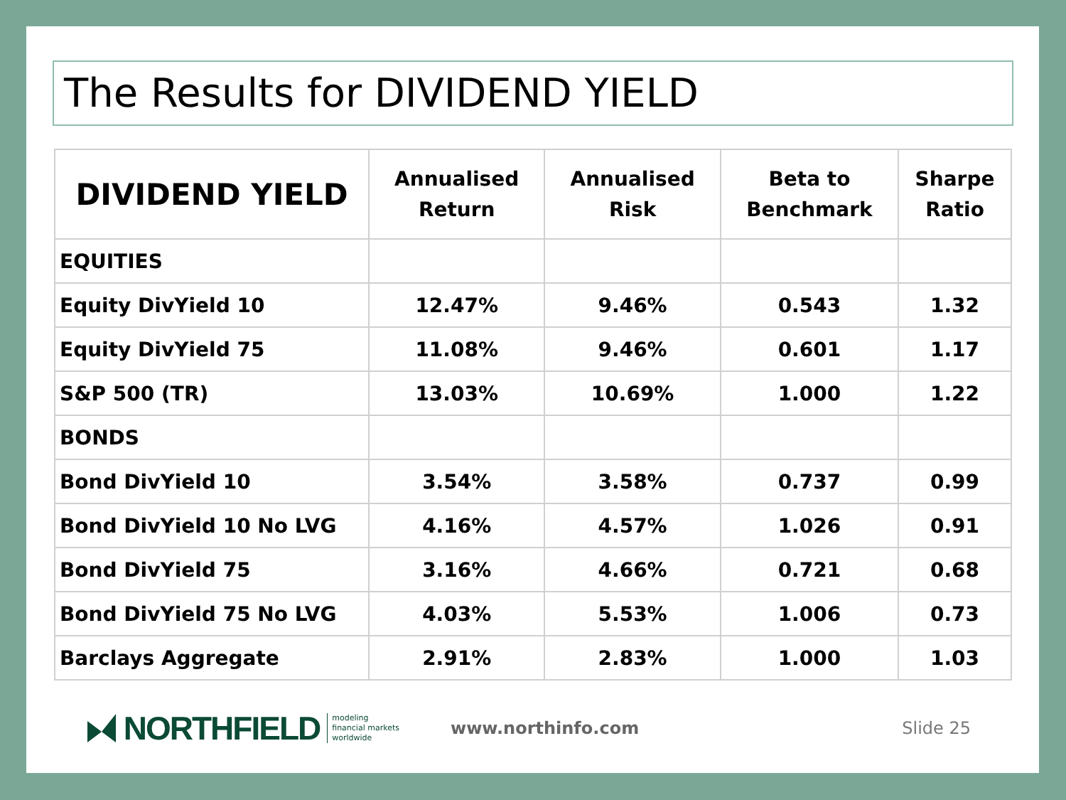The Results for DIVIDEND YIELD
| DIVIDEND YIELD | Annualised Return | Annualised Risk | Beta to Benchmark | Sharpe Ratio |
| --- | --- | --- | --- | --- |
| EQUITIES | | | | |
| Equity DivYield 10 | 12.47% | 9.46% | 0.543 | 1.32 |
| Equity DivYield 75 | 11.08% | 9.46% | 0.601 | 1.17 |
| S&P 500 (TR) | 13.03% | 10.69% | 1.000 | 1.22 |
| BONDS | | | | |
| Bond DivYield 10 | 3.54% | 3.58% | 0.737 | 0.99 |
| Bond DivYield 10 No LVG | 4.16% | 4.57% | 1.026 | 0.91 |
| Bond DivYield 75 | 3.16% | 4.66% | 0.721 | 0.68 |
| Bond DivYield 75 No LVG | 4.03% | 5.53% | 1.006 | 0.73 |
| Barclays Aggregate | 2.91% | 2.83% | 1.000 | 1.03 |
NORTHFIELD modeling
financial markets
worldwide www.northinfo.com Slide 25